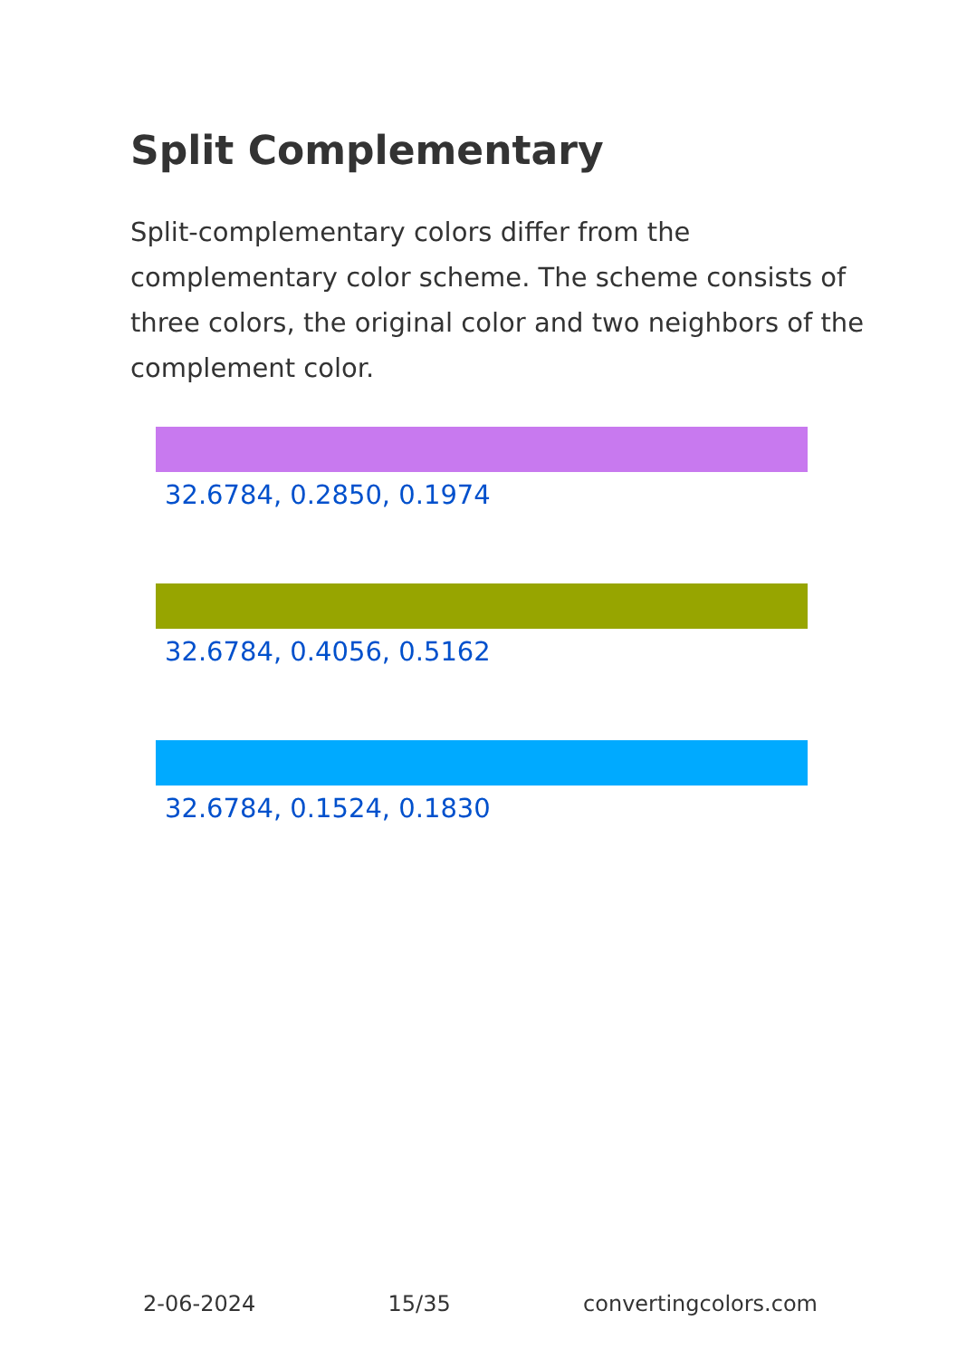Split Complementary
Split-complementary colors differ from the complementary color scheme. The scheme consists of three colors, the original color and two neighbors of the complement color.
32.6784, 0.2850, 0.1974
32.6784, 0.4056, 0.5162
32.6784, 0.1524, 0.1830
2-06-2024 15/35 convertingcolors.com